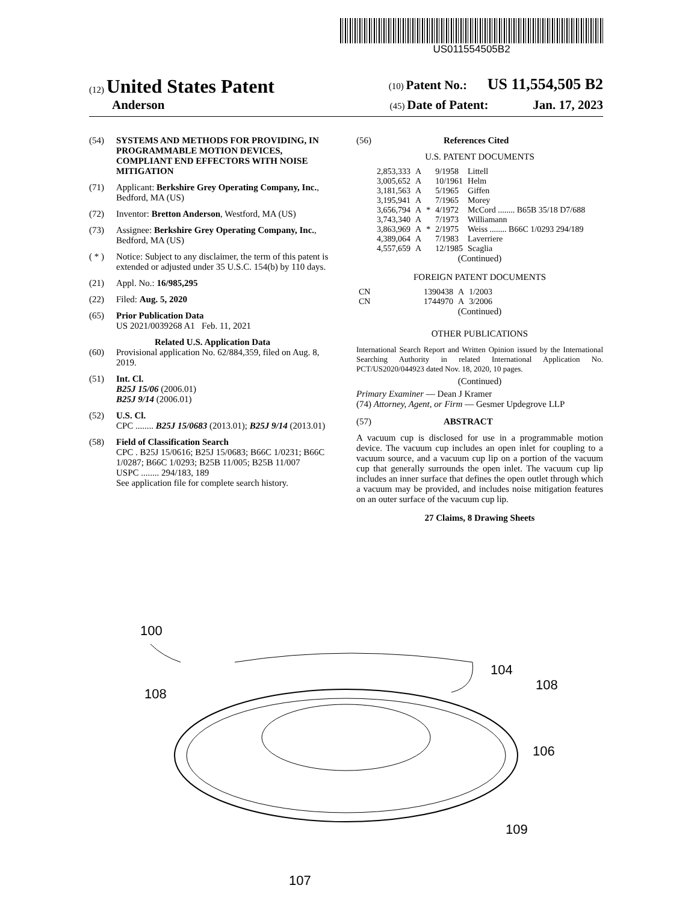US011554505B2
(12) United States Patent
(10) Patent No.: US 11,554,505 B2
Anderson
(45) Date of Patent: Jan. 17, 2023
(54) SYSTEMS AND METHODS FOR PROVIDING, IN PROGRAMMABLE MOTION DEVICES, COMPLIANT END EFFECTORS WITH NOISE MITIGATION
(71) Applicant: Berkshire Grey Operating Company, Inc., Bedford, MA (US)
(72) Inventor: Bretton Anderson, Westford, MA (US)
(73) Assignee: Berkshire Grey Operating Company, Inc., Bedford, MA (US)
( * ) Notice: Subject to any disclaimer, the term of this patent is extended or adjusted under 35 U.S.C. 154(b) by 110 days.
(21) Appl. No.: 16/985,295
(22) Filed: Aug. 5, 2020
(65) Prior Publication Data
US 2021/0039268 A1 Feb. 11, 2021
Related U.S. Application Data
(60) Provisional application No. 62/884,359, filed on Aug. 8, 2019.
(51) Int. Cl.
B25J 15/06 (2006.01)
B25J 9/14 (2006.01)
(52) U.S. Cl.
CPC ........ B25J 15/0683 (2013.01); B25J 9/14 (2013.01)
(58) Field of Classification Search
CPC . B25J 15/0616; B25J 15/0683; B66C 1/0231; B66C 1/0287; B66C 1/0293; B25B 11/005; B25B 11/007
USPC ........ 294/183, 189
See application file for complete search history.
(56) References Cited
U.S. PATENT DOCUMENTS
| 2,853,333 | A | | 9/1958 | Littell |
| 3,005,652 | A | | 10/1961 | Helm |
| 3,181,563 | A | | 5/1965 | Giffen |
| 3,195,941 | A | | 7/1965 | Morey |
| 3,656,794 | A | * | 4/1972 | McCord ........ B65B 35/18 D7/688 |
| 3,743,340 | A | | 7/1973 | Williamann |
| 3,863,969 | A | * | 2/1975 | Weiss ........ B66C 1/0293 294/189 |
| 4,389,064 | A | | 7/1983 | Laverriere |
| 4,557,659 | A | | 12/1985 | Scaglia |
(Continued)
FOREIGN PATENT DOCUMENTS
| CN | 1390438 | A | 1/2003 |
| CN | 1744970 | A | 3/2006 |
(Continued)
OTHER PUBLICATIONS
International Search Report and Written Opinion issued by the International Searching Authority in related International Application No. PCT/US2020/044923 dated Nov. 18, 2020, 10 pages.
(Continued)
Primary Examiner — Dean J Kramer
(74) Attorney, Agent, or Firm — Gesmer Updegrove LLP
(57) ABSTRACT
A vacuum cup is disclosed for use in a programmable motion device. The vacuum cup includes an open inlet for coupling to a vacuum source, and a vacuum cup lip on a portion of the vacuum cup that generally surrounds the open inlet. The vacuum cup lip includes an inner surface that defines the open outlet through which a vacuum may be provided, and includes noise mitigation features on an outer surface of the vacuum cup lip.
27 Claims, 8 Drawing Sheets
100
108
104
108
106
109
107